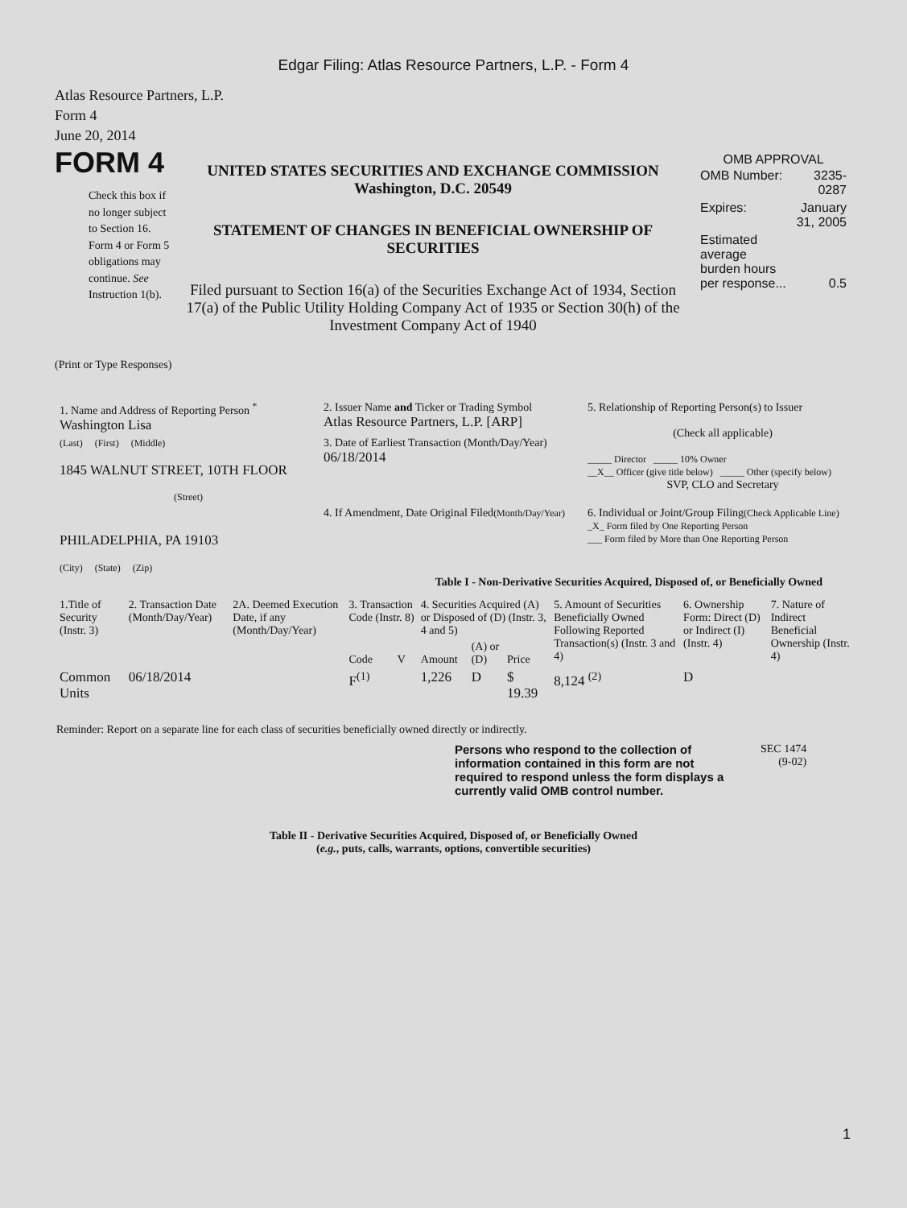Edgar Filing: Atlas Resource Partners, L.P. - Form 4
Atlas Resource Partners, L.P.
Form 4
June 20, 2014
FORM 4
Check this box if no longer subject to Section 16. Form 4 or Form 5 obligations may continue. See Instruction 1(b).
UNITED STATES SECURITIES AND EXCHANGE COMMISSION
Washington, D.C. 20549
STATEMENT OF CHANGES IN BENEFICIAL OWNERSHIP OF SECURITIES
Filed pursuant to Section 16(a) of the Securities Exchange Act of 1934, Section 17(a) of the Public Utility Holding Company Act of 1935 or Section 30(h) of the Investment Company Act of 1940
OMB APPROVAL
| OMB Number: | 3235-0287 |
| Expires: | January 31, 2005 |
| Estimated average burden hours per response... | 0.5 |
(Print or Type Responses)
| 1. Name and Address of Reporting Person <sup>*</sup> Washington Lisa | 2. Issuer Name and Ticker or Trading Symbol Atlas Resource Partners, L.P. [ARP] | 5. Relationship of Reporting Person(s) to Issuer (Check all applicable) _____ Director _____ 10% Owner __X__ Officer (give title below) _____ Other (specify below) SVP, CLO and Secretary |
| (Last) (First) (Middle) 1845 WALNUT STREET, 10TH FLOOR (Street) | 3. Date of Earliest Transaction (Month/Day/Year) 06/18/2014 | |
| PHILADELPHIA, PA 19103 (City) (State) (Zip) | 4. If Amendment, Date Original Filed (Month/Day/Year) | 6. Individual or Joint/Group Filing (Check Applicable Line) _X_ Form filed by One Reporting Person ___ Form filed by More than One Reporting Person |
Table I - Non-Derivative Securities Acquired, Disposed of, or Beneficially Owned
| 1.Title of Security (Instr. 3) | 2. Transaction Date (Month/Day/Year) | 2A. Deemed Execution Date, if any (Month/Day/Year) | 3. Transaction Code (Instr. 8) | | 4. Securities Acquired (A) or Disposed of (D) (Instr. 3, 4 and 5) | | | 5. Amount of Securities Beneficially Owned Following Reported Transaction(s) (Instr. 3 and 4) | 6. Ownership Form: Direct (D) or Indirect (I) (Instr. 4) | 7. Nature of Indirect Beneficial Ownership (Instr. 4) |
| --- | --- | --- | --- | --- | --- | --- | --- | --- | --- | --- |
| | | | Code | V | Amount | (A) or (D) | Price | | | |
| Common Units | 06/18/2014 | | F<sup>(1)</sup> | | 1,226 | D | $ 19.39 | 8,124 <sup>(2)</sup> | D | |
Reminder: Report on a separate line for each class of securities beneficially owned directly or indirectly.
Persons who respond to the collection of information contained in this form are not required to respond unless the form displays a currently valid OMB control number.
SEC 1474
(9-02)
Table II - Derivative Securities Acquired, Disposed of, or Beneficially Owned
(e.g., puts, calls, warrants, options, convertible securities)
1